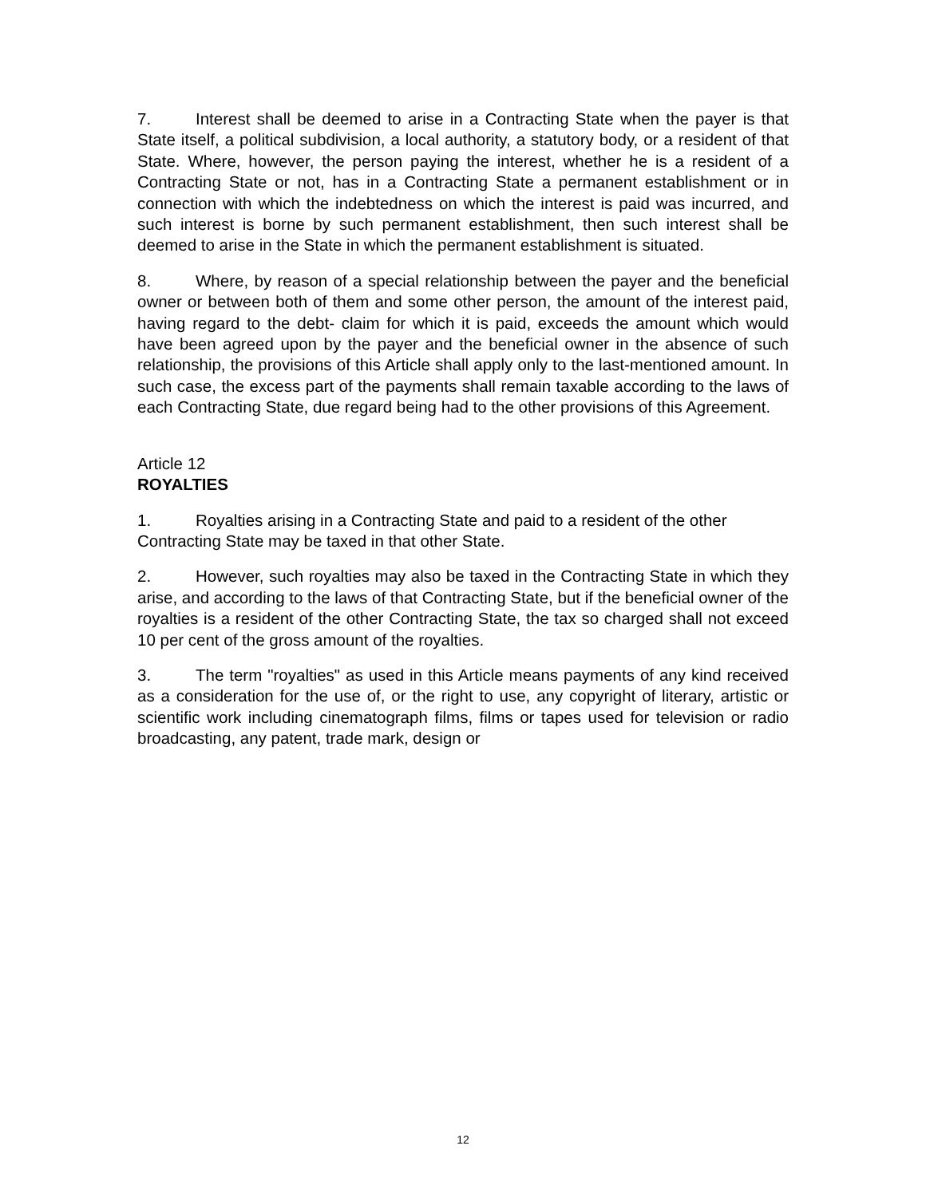7. Interest shall be deemed to arise in a Contracting State when the payer is that State itself, a political subdivision, a local authority, a statutory body, or a resident of that State. Where, however, the person paying the interest, whether he is a resident of a Contracting State or not, has in a Contracting State a permanent establishment or in connection with which the indebtedness on which the interest is paid was incurred, and such interest is borne by such permanent establishment, then such interest shall be deemed to arise in the State in which the permanent establishment is situated.
8. Where, by reason of a special relationship between the payer and the beneficial owner or between both of them and some other person, the amount of the interest paid, having regard to the debt- claim for which it is paid, exceeds the amount which would have been agreed upon by the payer and the beneficial owner in the absence of such relationship, the provisions of this Article shall apply only to the last-mentioned amount. In such case, the excess part of the payments shall remain taxable according to the laws of each Contracting State, due regard being had to the other provisions of this Agreement.
Article 12
ROYALTIES
1. Royalties arising in a Contracting State and paid to a resident of the other Contracting State may be taxed in that other State.
2. However, such royalties may also be taxed in the Contracting State in which they arise, and according to the laws of that Contracting State, but if the beneficial owner of the royalties is a resident of the other Contracting State, the tax so charged shall not exceed 10 per cent of the gross amount of the royalties.
3. The term "royalties" as used in this Article means payments of any kind received as a consideration for the use of, or the right to use, any copyright of literary, artistic or scientific work including cinematograph films, films or tapes used for television or radio broadcasting, any patent, trade mark, design or
12